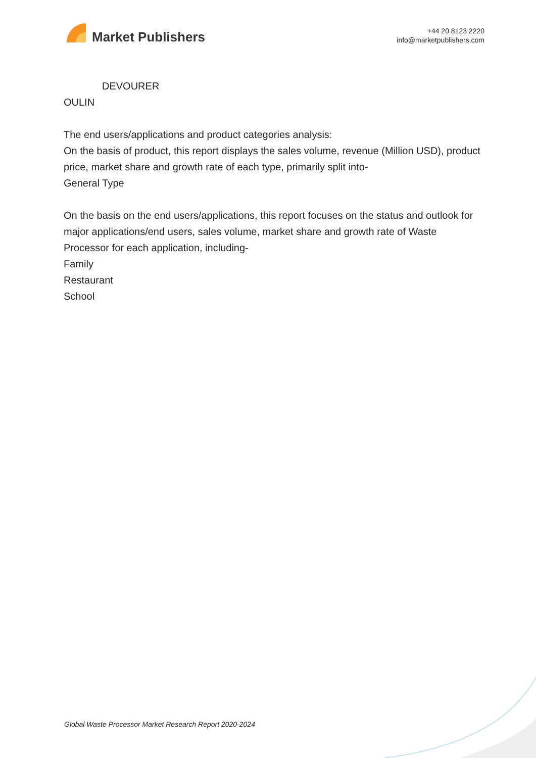Market Publishers
+44 20 8123 2220
info@marketpublishers.com
DEVOURER
OULIN
The end users/applications and product categories analysis:
On the basis of product, this report displays the sales volume, revenue (Million USD), product price, market share and growth rate of each type, primarily split into-
General Type
On the basis on the end users/applications, this report focuses on the status and outlook for major applications/end users, sales volume, market share and growth rate of Waste Processor for each application, including-
Family
Restaurant
School
Global Waste Processor Market Research Report 2020-2024